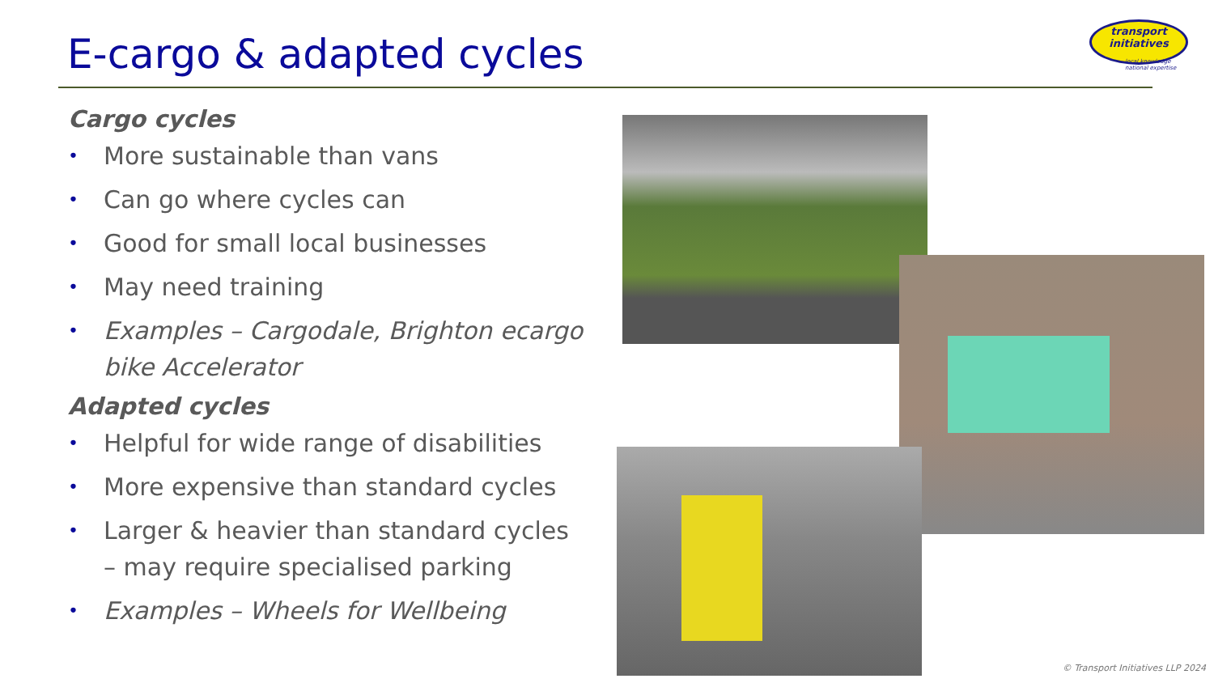E-cargo & adapted cycles
transport
initiatives
local knowledge
national expertise
Cargo cycles
• More sustainable than vans
• Can go where cycles can
• Good for small local businesses
• May need training
• Examples – Cargodale, Brighton ecargo bike Accelerator
Adapted cycles
• Helpful for wide range of disabilities
• More expensive than standard cycles
• Larger & heavier than standard cycles – may require specialised parking
• Examples – Wheels for Wellbeing
© Transport Initiatives LLP 2024